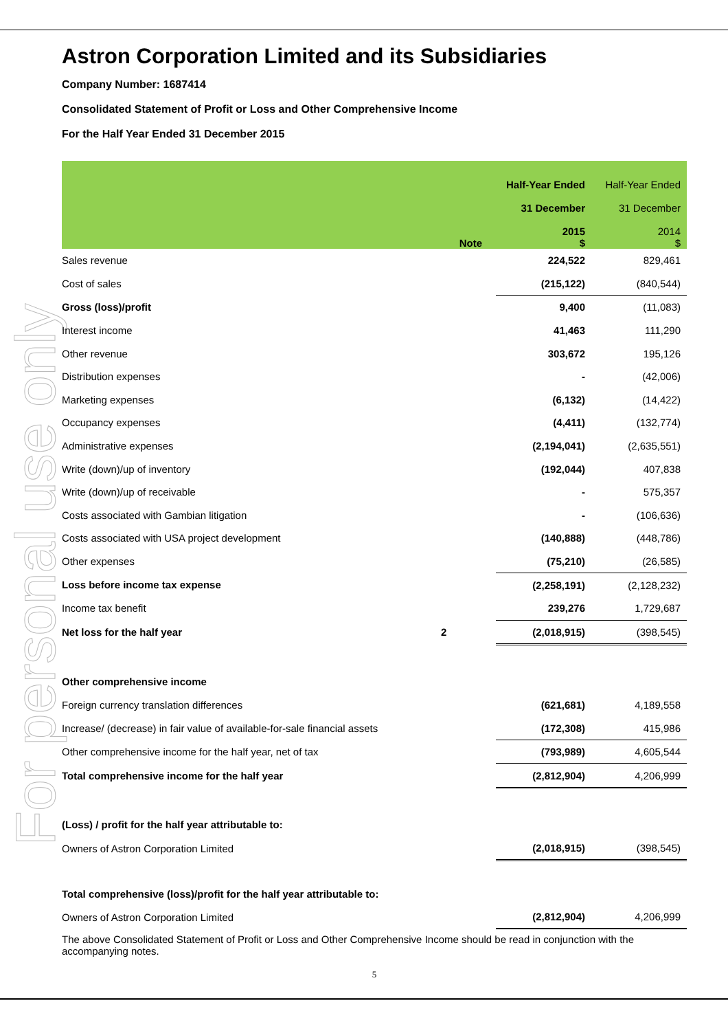For personal use only
Astron Corporation Limited and its Subsidiaries
Company Number: 1687414
Consolidated Statement of Profit or Loss and Other Comprehensive Income
For the Half Year Ended 31 December 2015
| | Note | | Half-Year Ended 31 December 2015 $ | Half-Year Ended 31 December 2014 $ |
| --- | --- | --- | --- | --- |
| Sales revenue | | | 224,522 | 829,461 |
| Cost of sales | | | (215,122) | (840,544) |
| Gross (loss)/profit | | | 9,400 | (11,083) |
| Interest income | | | 41,463 | 111,290 |
| Other revenue | | | 303,672 | 195,126 |
| Distribution expenses | | | - | (42,006) |
| Marketing expenses | | | (6,132) | (14,422) |
| Occupancy expenses | | | (4,411) | (132,774) |
| Administrative expenses | | | (2,194,041) | (2,635,551) |
| Write (down)/up of inventory | | | (192,044) | 407,838 |
| Write (down)/up of receivable | | | - | 575,357 |
| Costs associated with Gambian litigation | | | - | (106,636) |
| Costs associated with USA project development | | | (140,888) | (448,786) |
| Other expenses | | | (75,210) | (26,585) |
| Loss before income tax expense | | | (2,258,191) | (2,128,232) |
| Income tax benefit | | | 239,276 | 1,729,687 |
| Net loss for the half year | 2 | | (2,018,915) | (398,545) |
| Other comprehensive income | | | | |
| Foreign currency translation differences | | | (621,681) | 4,189,558 |
| Increase/ (decrease) in fair value of available-for-sale financial assets | | | (172,308) | 415,986 |
| Other comprehensive income for the half year, net of tax | | | (793,989) | 4,605,544 |
| Total comprehensive income for the half year | | | (2,812,904) | 4,206,999 |
| (Loss) / profit for the half year attributable to: | | | | |
| Owners of Astron Corporation Limited | | | (2,018,915) | (398,545) |
| Total comprehensive (loss)/profit for the half year attributable to: | | | | |
| Owners of Astron Corporation Limited | | | (2,812,904) | 4,206,999 |
The above Consolidated Statement of Profit or Loss and Other Comprehensive Income should be read in conjunction with the accompanying notes.
5